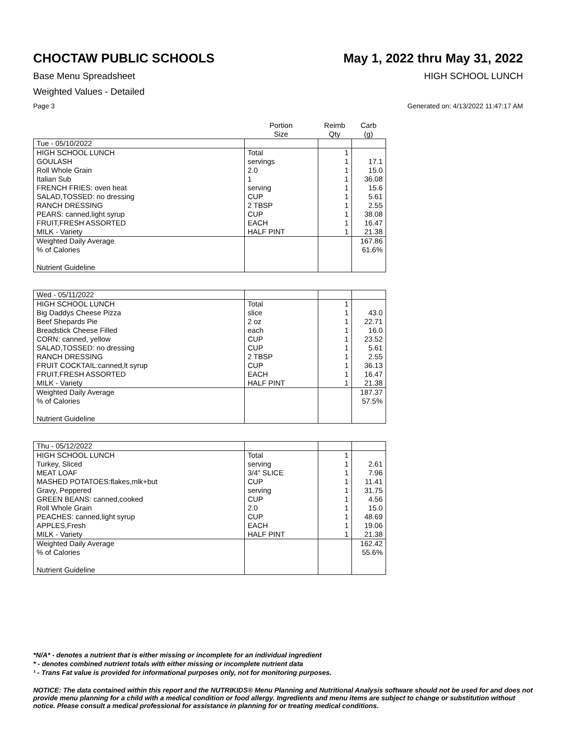CHOCTAW PUBLIC SCHOOLS May 1, 2022 thru May 31, 2022
Base Menu Spreadsheet HIGH SCHOOL LUNCH
Weighted Values - Detailed
Page 3 Generated on: 4/13/2022 11:47:17 AM
| | Portion Size | Reimb Qty | Carb (g) |
| --- | --- | --- | --- |
| Tue - 05/10/2022 | | | |
| HIGH SCHOOL LUNCH | Total | 1 | |
| GOULASH | servings | 1 | 17.1 |
| Roll Whole Grain | 2.0 | 1 | 15.0 |
| Italian Sub | 1 | 1 | 36.08 |
| FRENCH FRIES: oven heat | serving | 1 | 15.6 |
| SALAD,TOSSED: no dressing | CUP | 1 | 5.61 |
| RANCH DRESSING | 2 TBSP | 1 | 2.55 |
| PEARS: canned,light syrup | CUP | 1 | 38.08 |
| FRUIT,FRESH ASSORTED | EACH | 1 | 16.47 |
| MILK - Variety | HALF PINT | 1 | 21.38 |
| Weighted Daily Average | | | 167.86 |
| % of Calories | | | 61.6% |
| Nutrient Guideline | | | |
| Wed - 05/11/2022 | | | |
| HIGH SCHOOL LUNCH | Total | 1 | |
| Big Daddys Cheese Pizza | slice | 1 | 43.0 |
| Beef Shepards Pie | 2 oz | 1 | 22.71 |
| Breadstick Cheese Filled | each | 1 | 16.0 |
| CORN: canned, yellow | CUP | 1 | 23.52 |
| SALAD,TOSSED: no dressing | CUP | 1 | 5.61 |
| RANCH DRESSING | 2 TBSP | 1 | 2.55 |
| FRUIT COCKTAIL:canned,lt syrup | CUP | 1 | 36.13 |
| FRUIT,FRESH ASSORTED | EACH | 1 | 16.47 |
| MILK - Variety | HALF PINT | 1 | 21.38 |
| Weighted Daily Average | | | 187.37 |
| % of Calories | | | 57.5% |
| Nutrient Guideline | | | |
| Thu - 05/12/2022 | | | |
| HIGH SCHOOL LUNCH | Total | 1 | |
| Turkey, Sliced | serving | 1 | 2.61 |
| MEAT LOAF | 3/4" SLICE | 1 | 7.96 |
| MASHED POTATOES:flakes,mlk+but | CUP | 1 | 11.41 |
| Gravy, Peppered | serving | 1 | 31.75 |
| GREEN BEANS: canned,cooked | CUP | 1 | 4.56 |
| Roll Whole Grain | 2.0 | 1 | 15.0 |
| PEACHES: canned,light syrup | CUP | 1 | 48.69 |
| APPLES,Fresh | EACH | 1 | 19.06 |
| MILK - Variety | HALF PINT | 1 | 21.38 |
| Weighted Daily Average | | | 162.42 |
| % of Calories | | | 55.6% |
| Nutrient Guideline | | | |
*N/A* - denotes a nutrient that is either missing or incomplete for an individual ingredient
* - denotes combined nutrient totals with either missing or incomplete nutrient data
¹ - Trans Fat value is provided for informational purposes only, not for monitoring purposes.
NOTICE: The data contained within this report and the NUTRIKIDS® Menu Planning and Nutritional Analysis software should not be used for and does not provide menu planning for a child with a medical condition or food allergy. Ingredients and menu items are subject to change or substitution without notice. Please consult a medical professional for assistance in planning for or treating medical conditions.